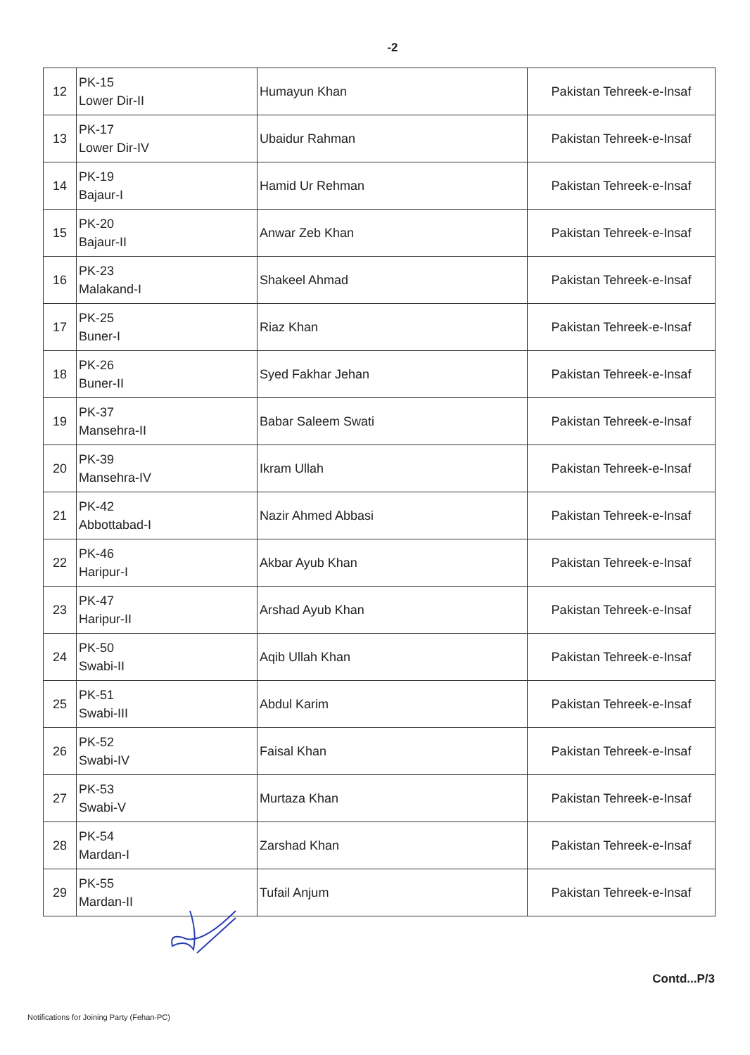-2
| 12 | PK-15 Lower Dir-II | Humayun Khan | Pakistan Tehreek-e-Insaf |
| 13 | PK-17 Lower Dir-IV | Ubaidur Rahman | Pakistan Tehreek-e-Insaf |
| 14 | PK-19 Bajaur-I | Hamid Ur Rehman | Pakistan Tehreek-e-Insaf |
| 15 | PK-20 Bajaur-II | Anwar Zeb Khan | Pakistan Tehreek-e-Insaf |
| 16 | PK-23 Malakand-I | Shakeel Ahmad | Pakistan Tehreek-e-Insaf |
| 17 | PK-25 Buner-I | Riaz Khan | Pakistan Tehreek-e-Insaf |
| 18 | PK-26 Buner-II | Syed Fakhar Jehan | Pakistan Tehreek-e-Insaf |
| 19 | PK-37 Mansehra-II | Babar Saleem Swati | Pakistan Tehreek-e-Insaf |
| 20 | PK-39 Mansehra-IV | Ikram Ullah | Pakistan Tehreek-e-Insaf |
| 21 | PK-42 Abbottabad-I | Nazir Ahmed Abbasi | Pakistan Tehreek-e-Insaf |
| 22 | PK-46 Haripur-I | Akbar Ayub Khan | Pakistan Tehreek-e-Insaf |
| 23 | PK-47 Haripur-II | Arshad Ayub Khan | Pakistan Tehreek-e-Insaf |
| 24 | PK-50 Swabi-II | Aqib Ullah Khan | Pakistan Tehreek-e-Insaf |
| 25 | PK-51 Swabi-III | Abdul Karim | Pakistan Tehreek-e-Insaf |
| 26 | PK-52 Swabi-IV | Faisal Khan | Pakistan Tehreek-e-Insaf |
| 27 | PK-53 Swabi-V | Murtaza Khan | Pakistan Tehreek-e-Insaf |
| 28 | PK-54 Mardan-I | Zarshad Khan | Pakistan Tehreek-e-Insaf |
| 29 | PK-55 Mardan-II | Tufail Anjum | Pakistan Tehreek-e-Insaf |
Contd...P/3
Notifications for Joining Party (Fehan-PC)